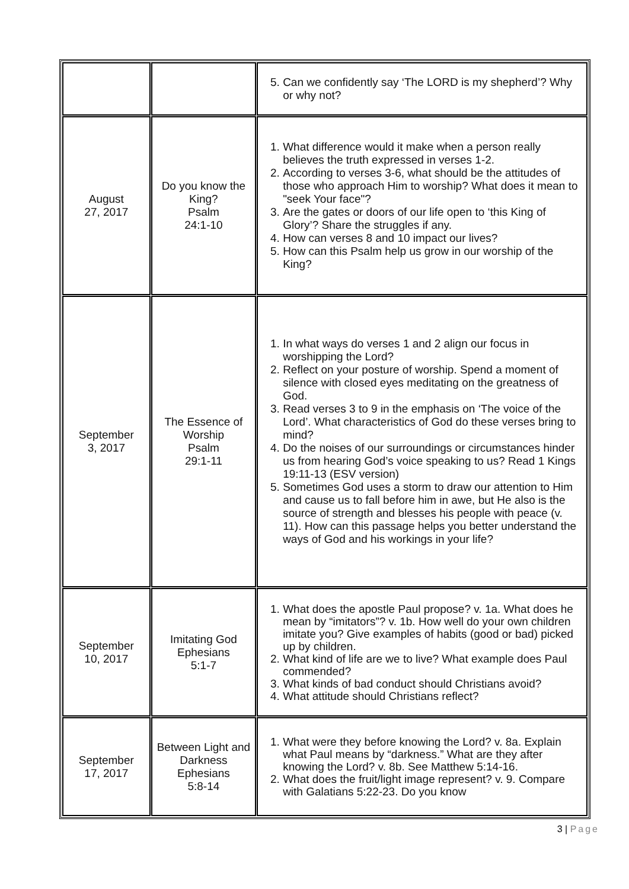| | | 5. Can we confidently say ‘The LORD is my shepherd’? Why or why not? |
| August 27, 2017 | Do you know the King? Psalm 24:1-10 | 1. What difference would it make when a person really believes the truth expressed in verses 1-2. 2. According to verses 3-6, what should be the attitudes of those who approach Him to worship? What does it mean to "seek Your face"? 3. Are the gates or doors of our life open to ‘this King of Glory’? Share the struggles if any. 4. How can verses 8 and 10 impact our lives? 5. How can this Psalm help us grow in our worship of the King? |
| September 3, 2017 | The Essence of Worship Psalm 29:1-11 | 1. In what ways do verses 1 and 2 align our focus in worshipping the Lord? 2. Reflect on your posture of worship. Spend a moment of silence with closed eyes meditating on the greatness of God. 3. Read verses 3 to 9 in the emphasis on ‘The voice of the Lord’. What characteristics of God do these verses bring to mind? 4. Do the noises of our surroundings or circumstances hinder us from hearing God’s voice speaking to us? Read 1 Kings 19:11-13 (ESV version) 5. Sometimes God uses a storm to draw our attention to Him and cause us to fall before him in awe, but He also is the source of strength and blesses his people with peace (v. 11). How can this passage helps you better understand the ways of God and his workings in your life? |
| September 10, 2017 | Imitating God Ephesians 5:1-7 | 1. What does the apostle Paul propose? v. 1a. What does he mean by “imitators”? v. 1b. How well do your own children imitate you? Give examples of habits (good or bad) picked up by children. 2. What kind of life are we to live? What example does Paul commended? 3. What kinds of bad conduct should Christians avoid? 4. What attitude should Christians reflect? |
| September 17, 2017 | Between Light and Darkness Ephesians 5:8-14 | 1. What were they before knowing the Lord? v. 8a. Explain what Paul means by “darkness.” What are they after knowing the Lord? v. 8b. See Matthew 5:14-16. 2. What does the fruit/light image represent? v. 9. Compare with Galatians 5:22-23. Do you know |
3 | Page